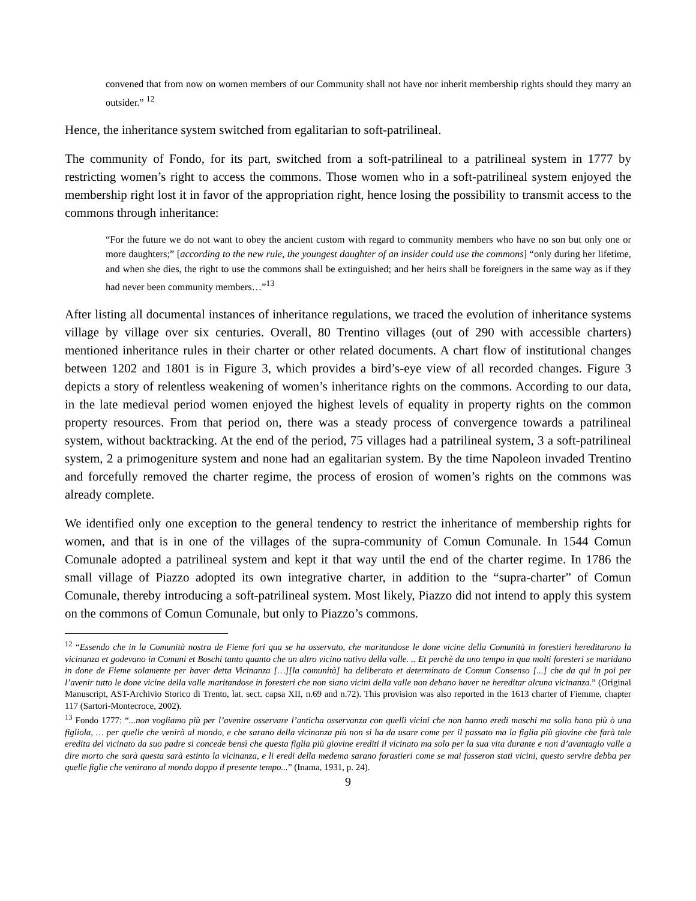convened that from now on women members of our Community shall not have nor inherit membership rights should they marry an outsider.” <sup>12</sup>
Hence, the inheritance system switched from egalitarian to soft-patrilineal.
The community of Fondo, for its part, switched from a soft-patrilineal to a patrilineal system in 1777 by restricting women’s right to access the commons. Those women who in a soft-patrilineal system enjoyed the membership right lost it in favor of the appropriation right, hence losing the possibility to transmit access to the commons through inheritance:
“For the future we do not want to obey the ancient custom with regard to community members who have no son but only one or more daughters;” [according to the new rule, the youngest daughter of an insider could use the commons] “only during her lifetime, and when she dies, the right to use the commons shall be extinguished; and her heirs shall be foreigners in the same way as if they had never been community members…”<sup>13</sup>
After listing all documental instances of inheritance regulations, we traced the evolution of inheritance systems village by village over six centuries. Overall, 80 Trentino villages (out of 290 with accessible charters) mentioned inheritance rules in their charter or other related documents. A chart flow of institutional changes between 1202 and 1801 is in Figure 3, which provides a bird’s-eye view of all recorded changes. Figure 3 depicts a story of relentless weakening of women’s inheritance rights on the commons. According to our data, in the late medieval period women enjoyed the highest levels of equality in property rights on the common property resources. From that period on, there was a steady process of convergence towards a patrilineal system, without backtracking. At the end of the period, 75 villages had a patrilineal system, 3 a soft-patrilineal system, 2 a primogeniture system and none had an egalitarian system. By the time Napoleon invaded Trentino and forcefully removed the charter regime, the process of erosion of women’s rights on the commons was already complete.
We identified only one exception to the general tendency to restrict the inheritance of membership rights for women, and that is in one of the villages of the supra-community of Comun Comunale. In 1544 Comun Comunale adopted a patrilineal system and kept it that way until the end of the charter regime. In 1786 the small village of Piazzo adopted its own integrative charter, in addition to the “supra-charter” of Comun Comunale, thereby introducing a soft-patrilineal system. Most likely, Piazzo did not intend to apply this system on the commons of Comun Comunale, but only to Piazzo’s commons.
<sup>12</sup> “Essendo che in la Comunità nostra de Fieme fori qua se ha osservato, che maritandose le done vicine della Comunità in forestieri hereditarono la vicinanza et godevano in Comuni et Boschi tanto quanto che un altro vicino nativo della valle. .. Et perchè da uno tempo in qua molti foresteri se maridano in done de Fieme solamente per haver detta Vicinanza […][la comunità] ha deliberato et determinato de Comun Consenso [...] che da qui in poi per l’avenir tutto le done vicine della valle maritandose in foresteri che non siano vicini della valle non debano haver ne hereditar alcuna vicinanza.” (Original Manuscript, AST-Archivio Storico di Trento, lat. sect. capsa XII, n.69 and n.72). This provision was also reported in the 1613 charter of Fiemme, chapter 117 (Sartori-Montecroce, 2002).
<sup>13</sup> Fondo 1777: “...non vogliamo più per l’avenire osservare l’anticha osservanza con quelli vicini che non hanno eredi maschi ma sollo hano più ò una figliola, … per quelle che venirà al mondo, e che sarano della vicinanza più non si ha da usare come per il passato ma la figlia più giovine che farà tale eredita del vicinato da suo padre si concede bensì che questa figlia più giovine erediti il vicinato ma solo per la sua vita durante e non d’avantagio valle a dire morto che sarà questa sarà estinto la vicinanza, e li eredi della medema sarano forastieri come se mai fosseron stati vicini, questo servire debba per quelle figlie che venirano al mondo doppo il presente tempo...” (Inama, 1931, p. 24).
9